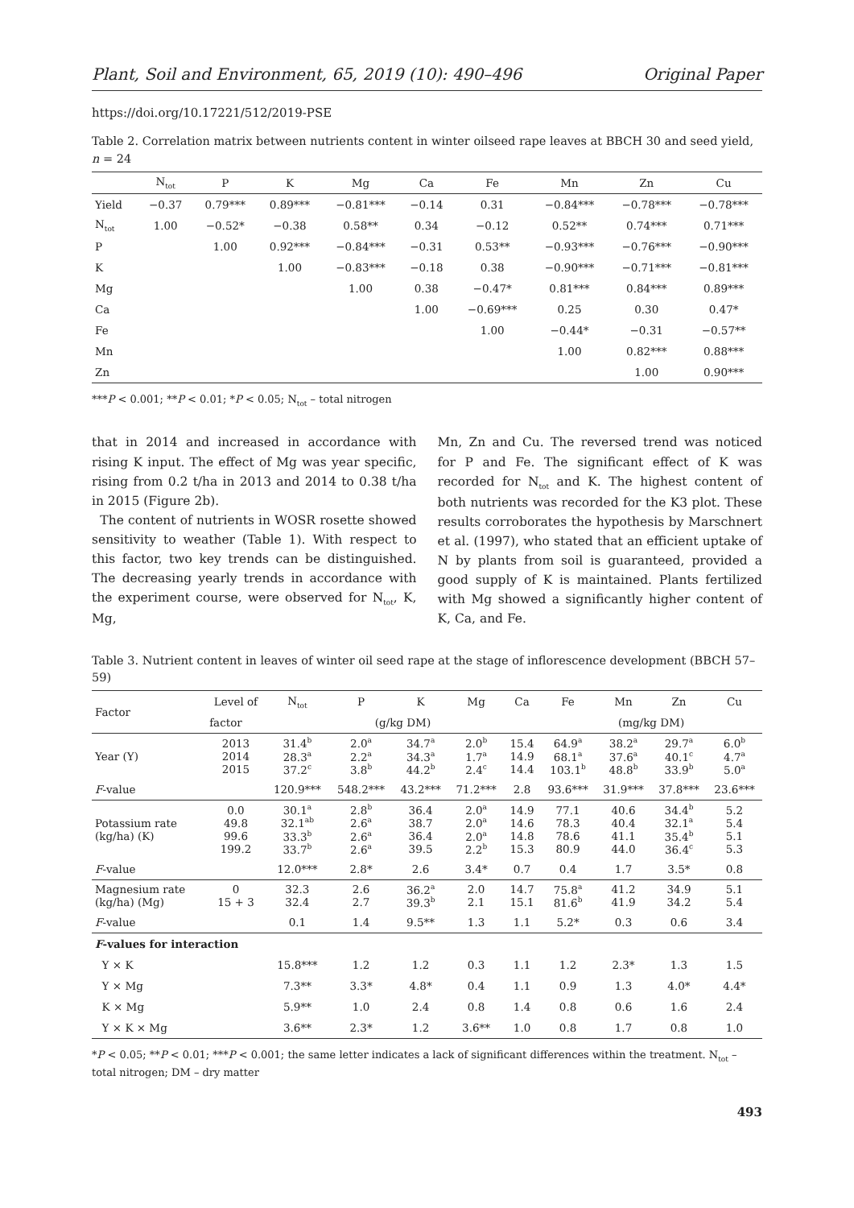Plant, Soil and Environment, 65, 2019 (10): 490–496 Original Paper
https://doi.org/10.17221/512/2019-PSE
Table 2. Correlation matrix between nutrients content in winter oilseed rape leaves at BBCH 30 and seed yield, n = 24
| | N<sub>tot</sub> | P | K | Mg | Ca | Fe | Mn | Zn | Cu |
| --- | --- | --- | --- | --- | --- | --- | --- | --- | --- |
| Yield | −0.37 | 0.79*** | 0.89*** | −0.81*** | −0.14 | 0.31 | −0.84*** | −0.78*** | −0.78*** |
| N<sub>tot</sub> | 1.00 | −0.52* | −0.38 | 0.58** | 0.34 | −0.12 | 0.52** | 0.74*** | 0.71*** |
| P | | 1.00 | 0.92*** | −0.84*** | −0.31 | 0.53** | −0.93*** | −0.76*** | −0.90*** |
| K | | | 1.00 | −0.83*** | −0.18 | 0.38 | −0.90*** | −0.71*** | −0.81*** |
| Mg | | | | 1.00 | 0.38 | −0.47* | 0.81*** | 0.84*** | 0.89*** |
| Ca | | | | | 1.00 | −0.69*** | 0.25 | 0.30 | 0.47* |
| Fe | | | | | | 1.00 | −0.44* | −0.31 | −0.57** |
| Mn | | | | | | | 1.00 | 0.82*** | 0.88*** |
| Zn | | | | | | | | 1.00 | 0.90*** |
***P < 0.001; **P < 0.01; *P < 0.05; N<sub>tot</sub> – total nitrogen
that in 2014 and increased in accordance with rising K input. The effect of Mg was year specific, rising from 0.2 t/ha in 2013 and 2014 to 0.38 t/ha in 2015 (Figure 2b).
The content of nutrients in WOSR rosette showed sensitivity to weather (Table 1). With respect to this factor, two key trends can be distinguished. The decreasing yearly trends in accordance with the experiment course, were observed for N<sub>tot</sub>, K, Mg,
Mn, Zn and Cu. The reversed trend was noticed for P and Fe. The significant effect of K was recorded for N<sub>tot</sub> and K. The highest content of both nutrients was recorded for the K3 plot. These results corroborates the hypothesis by Marschnert et al. (1997), who stated that an efficient uptake of N by plants from soil is guaranteed, provided a good supply of K is maintained. Plants fertilized with Mg showed a significantly higher content of K, Ca, and Fe.
Table 3. Nutrient content in leaves of winter oil seed rape at the stage of inflorescence development (BBCH 57–59)
| Factor | Level of | N<sub>tot</sub> | P | K | Mg | Ca | Fe | Mn | Zn | Cu |
| --- | --- | --- | --- | --- | --- | --- | --- | --- | --- | --- |
| | factor | (g/kg DM) | | | | | (mg/kg DM) | | | |
| Year (Y) | 2013 2014 2015 | 31.4<sup>b</sup> 28.3<sup>a</sup> 37.2<sup>c</sup> | 2.0<sup>a</sup> 2.2<sup>a</sup> 3.8<sup>b</sup> | 34.7<sup>a</sup> 34.3<sup>a</sup> 44.2<sup>b</sup> | 2.0<sup>b</sup> 1.7<sup>a</sup> 2.4<sup>c</sup> | 15.4 14.9 14.4 | 64.9<sup>a</sup> 68.1<sup>a</sup> 103.1<sup>b</sup> | 38.2<sup>a</sup> 37.6<sup>a</sup> 48.8<sup>b</sup> | 29.7<sup>a</sup> 40.1<sup>c</sup> 33.9<sup>b</sup> | 6.0<sup>b</sup> 4.7<sup>a</sup> 5.0<sup>a</sup> |
| F -value | | 120.9*** | 548.2*** | 43.2*** | 71.2*** | 2.8 | 93.6*** | 31.9*** | 37.8*** | 23.6*** |
| Potassium rate (kg/ha) (K) | 0.0 49.8 99.6 199.2 | 30.1<sup>a</sup> 32.1<sup>ab</sup> 33.3<sup>b</sup> 33.7<sup>b</sup> | 2.8<sup>b</sup> 2.6<sup>a</sup> 2.6<sup>a</sup> 2.6<sup>a</sup> | 36.4 38.7 36.4 39.5 | 2.0<sup>a</sup> 2.0<sup>a</sup> 2.0<sup>a</sup> 2.2<sup>b</sup> | 14.9 14.6 14.8 15.3 | 77.1 78.3 78.6 80.9 | 40.6 40.4 41.1 44.0 | 34.4<sup>b</sup> 32.1<sup>a</sup> 35.4<sup>b</sup> 36.4<sup>c</sup> | 5.2 5.4 5.1 5.3 |
| F -value | | 12.0*** | 2.8* | 2.6 | 3.4* | 0.7 | 0.4 | 1.7 | 3.5* | 0.8 |
| Magnesium rate (kg/ha) (Mg) | 0 15 + 3 | 32.3 32.4 | 2.6 2.7 | 36.2<sup>a</sup> 39.3<sup>b</sup> | 2.0 2.1 | 14.7 15.1 | 75.8<sup>a</sup> 81.6<sup>b</sup> | 41.2 41.9 | 34.9 34.2 | 5.1 5.4 |
| F -value | | 0.1 | 1.4 | 9.5** | 1.3 | 1.1 | 5.2* | 0.3 | 0.6 | 3.4 |
| F -values for interaction | | | | | | | | | | |
| Y × K | | 15.8*** | 1.2 | 1.2 | 0.3 | 1.1 | 1.2 | 2.3* | 1.3 | 1.5 |
| Y × Mg | | 7.3** | 3.3* | 4.8* | 0.4 | 1.1 | 0.9 | 1.3 | 4.0* | 4.4* |
| K × Mg | | 5.9** | 1.0 | 2.4 | 0.8 | 1.4 | 0.8 | 0.6 | 1.6 | 2.4 |
| Y × K × Mg | | 3.6** | 2.3* | 1.2 | 3.6** | 1.0 | 0.8 | 1.7 | 0.8 | 1.0 |
*P < 0.05; **P < 0.01; ***P < 0.001; the same letter indicates a lack of significant differences within the treatment. N<sub>tot</sub> – total nitrogen; DM – dry matter
493